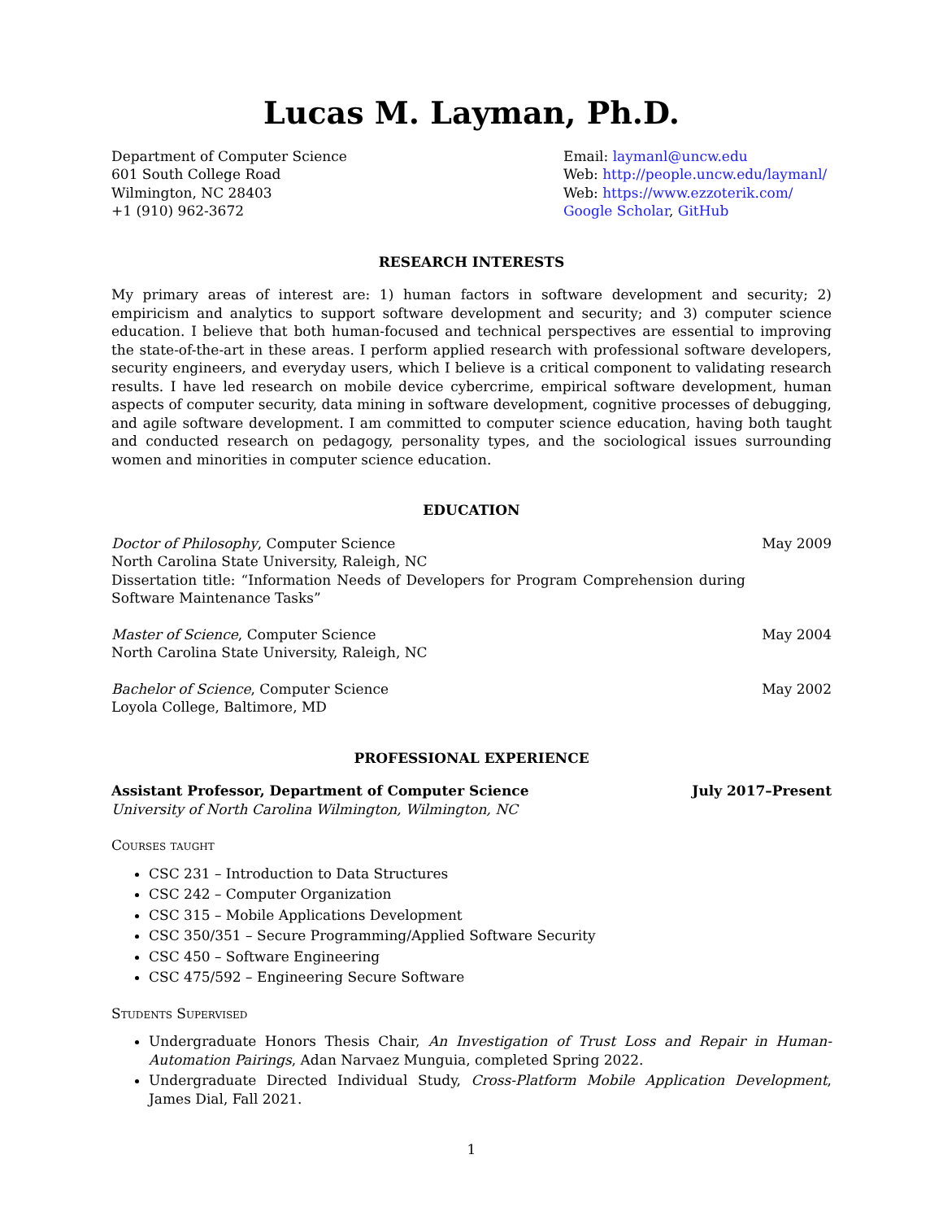Lucas M. Layman, Ph.D.
Department of Computer Science
601 South College Road
Wilmington, NC 28403
+1 (910) 962-3672
Email: laymanl@uncw.edu
Web: http://people.uncw.edu/laymanl/
Web: https://www.ezzoterik.com/
Google Scholar, GitHub
RESEARCH INTERESTS
My primary areas of interest are: 1) human factors in software development and security; 2) empiricism and analytics to support software development and security; and 3) computer science education. I believe that both human-focused and technical perspectives are essential to improving the state-of-the-art in these areas. I perform applied research with professional software developers, security engineers, and everyday users, which I believe is a critical component to validating research results. I have led research on mobile device cybercrime, empirical software development, human aspects of computer security, data mining in software development, cognitive processes of debugging, and agile software development. I am committed to computer science education, having both taught and conducted research on pedagogy, personality types, and the sociological issues surrounding women and minorities in computer science education.
EDUCATION
Doctor of Philosophy, Computer Science May 2009
North Carolina State University, Raleigh, NC
Dissertation title: “Information Needs of Developers for Program Comprehension during Software Maintenance Tasks”
Master of Science, Computer Science May 2004
North Carolina State University, Raleigh, NC
Bachelor of Science, Computer Science May 2002
Loyola College, Baltimore, MD
PROFESSIONAL EXPERIENCE
Assistant Professor, Department of Computer Science July 2017–Present
University of North Carolina Wilmington, Wilmington, NC
Courses taught
CSC 231 – Introduction to Data Structures
CSC 242 – Computer Organization
CSC 315 – Mobile Applications Development
CSC 350/351 – Secure Programming/Applied Software Security
CSC 450 – Software Engineering
CSC 475/592 – Engineering Secure Software
Students Supervised
Undergraduate Honors Thesis Chair, An Investigation of Trust Loss and Repair in Human-Automation Pairings, Adan Narvaez Munguia, completed Spring 2022.
Undergraduate Directed Individual Study, Cross-Platform Mobile Application Development, James Dial, Fall 2021.
1